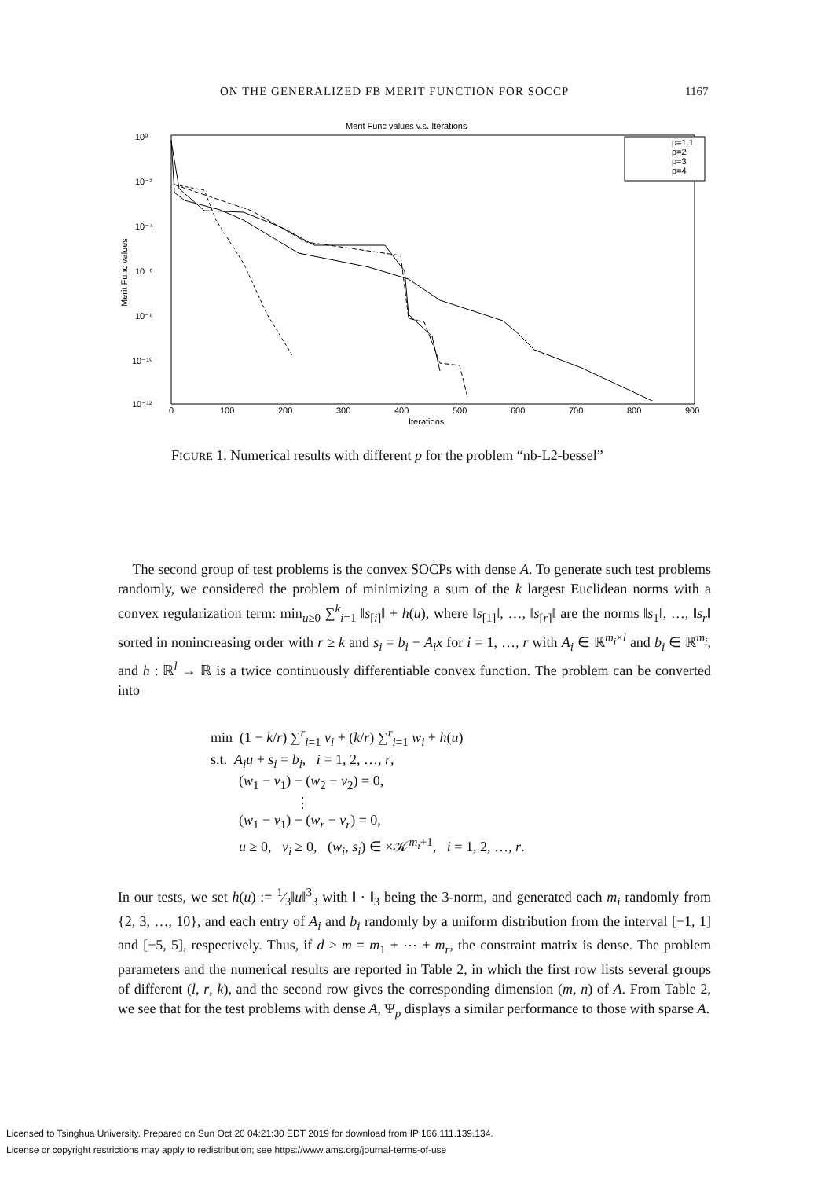ON THE GENERALIZED FB MERIT FUNCTION FOR SOCCP 1167
Merit Func values v.s. Iterations
10⁰
10⁻²
10⁻⁴
10⁻⁶
10⁻⁸
10⁻¹⁰
10⁻¹²
0
100
200
300
400
500
600
700
800
900
Iterations
Merit Func values
p=1.1
p=2
p=3
p=4
FIGURE 1. Numerical results with different p for the problem “nb-L2-bessel”
The second group of test problems is the convex SOCPs with dense A. To generate such test problems randomly, we considered the problem of minimizing a sum of the k largest Euclidean norms with a convex regularization term: min<sub>u≥0</sub> ∑<sup>k</sup><sub>i=1</sub> ‖s<sub>[i]</sub>‖ + h(u), where ‖s<sub>[1]</sub>‖, …, ‖s<sub>[r]</sub>‖ are the norms ‖s<sub>1</sub>‖, …, ‖s<sub>r</sub>‖ sorted in nonincreasing order with r ≥ k and s<sub>i</sub> = b<sub>i</sub> − A<sub>i</sub>x for i = 1, …, r with A<sub>i</sub> ∈ ℝ<sup>m<sub>i</sub>×l</sup> and b<sub>i</sub> ∈ ℝ<sup>m<sub>i</sub></sup>, and h : ℝ<sup>l</sup> → ℝ is a twice continuously differentiable convex function. The problem can be converted into
min (1 − k/r) ∑<sup>r</sup><sub>i=1</sub> v<sub>i</sub> + (k/r) ∑<sup>r</sup><sub>i=1</sub> w<sub>i</sub> + h(u)
s.t. A<sub>i</sub>u + s<sub>i</sub> = b<sub>i</sub>, i = 1, 2, …, r,
(w<sub>1</sub> − v<sub>1</sub>) − (w<sub>2</sub> − v<sub>2</sub>) = 0,
⋮
(w<sub>1</sub> − v<sub>1</sub>) − (w<sub>r</sub> − v<sub>r</sub>) = 0,
u ≥ 0, v<sub>i</sub> ≥ 0, (w<sub>i</sub>, s<sub>i</sub>) ∈ ×𝒦<sup>m<sub>i</sub>+1</sup>, i = 1, 2, …, r.
In our tests, we set h(u) := 1⁄3‖u‖<sup>3</sup><sub>3</sub> with ‖ · ‖<sub>3</sub> being the 3-norm, and generated each m<sub>i</sub> randomly from {2, 3, …, 10}, and each entry of A<sub>i</sub> and b<sub>i</sub> randomly by a uniform distribution from the interval [−1, 1] and [−5, 5], respectively. Thus, if d ≥ m = m<sub>1</sub> + ⋯ + m<sub>r</sub>, the constraint matrix is dense. The problem parameters and the numerical results are reported in Table 2, in which the first row lists several groups of different (l, r, k), and the second row gives the corresponding dimension (m, n) of A. From Table 2, we see that for the test problems with dense A, Ψ<sub>p</sub> displays a similar performance to those with sparse A.
Licensed to Tsinghua University. Prepared on Sun Oct 20 04:21:30 EDT 2019 for download from IP 166.111.139.134.
License or copyright restrictions may apply to redistribution; see https://www.ams.org/journal-terms-of-use